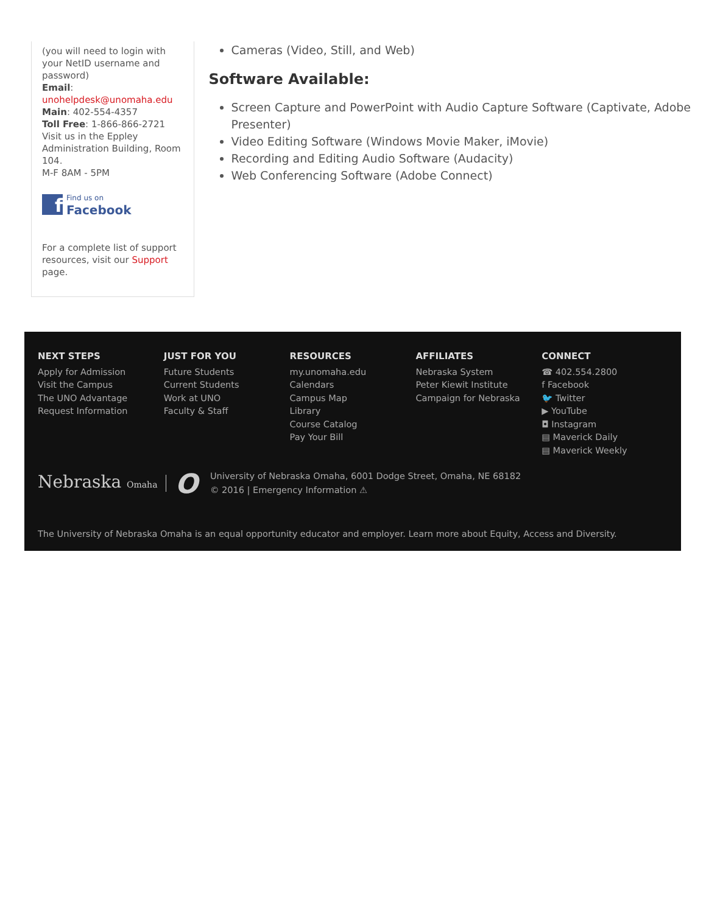(you will need to login with your NetID username and password)
Email: unohelpdesk@unomaha.edu
Main: 402-554-4357
Toll Free: 1-866-866-2721
Visit us in the Eppley Administration Building, Room 104.
M-F 8AM - 5PM
f
Find us on
Facebook
For a complete list of support resources, visit our Support page.
Cameras (Video, Still, and Web)
Software Available:
Screen Capture and PowerPoint with Audio Capture Software (Captivate, Adobe Presenter)
Video Editing Software (Windows Movie Maker, iMovie)
Recording and Editing Audio Software (Audacity)
Web Conferencing Software (Adobe Connect)
NEXT STEPS
Apply for Admission
Visit the Campus
The UNO Advantage
Request Information
JUST FOR YOU
Future Students
Current Students
Work at UNO
Faculty & Staff
RESOURCES
my.unomaha.edu
Calendars
Campus Map
Library
Course Catalog
Pay Your Bill
AFFILIATES
Nebraska System
Peter Kiewit Institute
Campaign for Nebraska
CONNECT
☎ 402.554.2800
f Facebook
🐦 Twitter
▶ YouTube
◘ Instagram
▤ Maverick Daily
▤ Maverick Weekly
Nebraska Omaha
O
University of Nebraska Omaha, 6001 Dodge Street, Omaha, NE 68182
© 2016 | Emergency Information ⚠
The University of Nebraska Omaha is an equal opportunity educator and employer. Learn more about Equity, Access and Diversity.